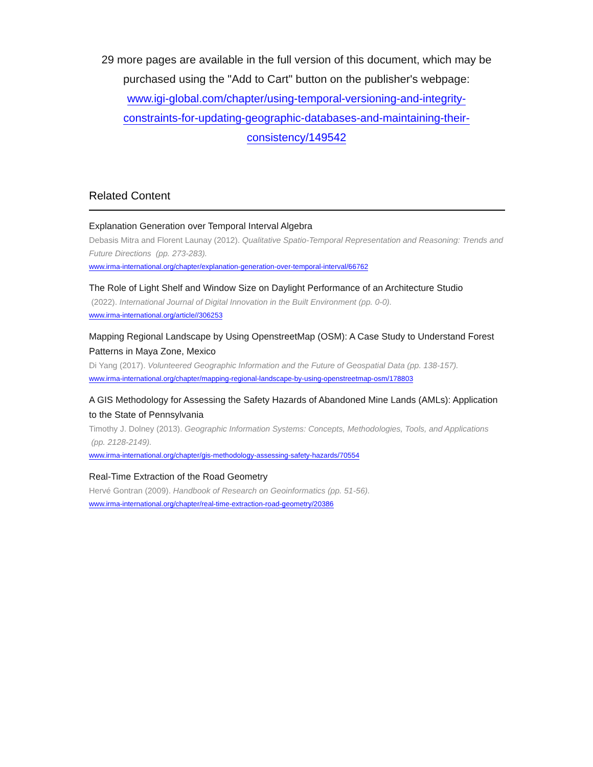29 more pages are available in the full version of this document, which may be purchased using the "Add to Cart" button on the publisher's webpage:
www.igi-global.com/chapter/using-temporal-versioning-and-integrity-
constraints-for-updating-geographic-databases-and-maintaining-their-
consistency/149542
Related Content
Explanation Generation over Temporal Interval Algebra
Debasis Mitra and Florent Launay (2012). Qualitative Spatio-Temporal Representation and Reasoning: Trends and Future Directions (pp. 273-283).
www.irma-international.org/chapter/explanation-generation-over-temporal-interval/66762
The Role of Light Shelf and Window Size on Daylight Performance of an Architecture Studio
(2022). International Journal of Digital Innovation in the Built Environment (pp. 0-0).
www.irma-international.org/article//306253
Mapping Regional Landscape by Using OpenstreetMap (OSM): A Case Study to Understand Forest Patterns in Maya Zone, Mexico
Di Yang (2017). Volunteered Geographic Information and the Future of Geospatial Data (pp. 138-157).
www.irma-international.org/chapter/mapping-regional-landscape-by-using-openstreetmap-osm/178803
A GIS Methodology for Assessing the Safety Hazards of Abandoned Mine Lands (AMLs): Application to the State of Pennsylvania
Timothy J. Dolney (2013). Geographic Information Systems: Concepts, Methodologies, Tools, and Applications (pp. 2128-2149).
www.irma-international.org/chapter/gis-methodology-assessing-safety-hazards/70554
Real-Time Extraction of the Road Geometry
Hervé Gontran (2009). Handbook of Research on Geoinformatics (pp. 51-56).
www.irma-international.org/chapter/real-time-extraction-road-geometry/20386